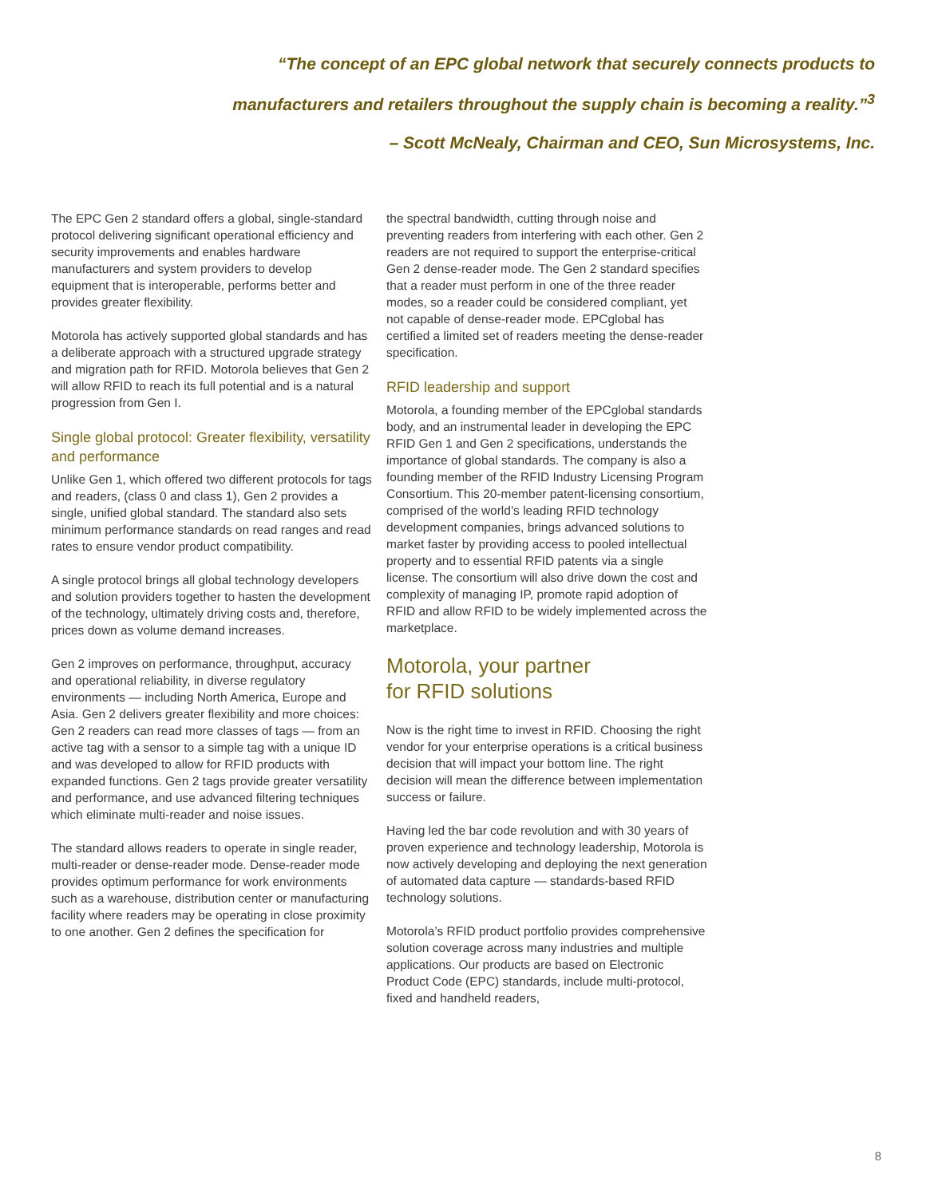“The concept of an EPC global network that securely connects products to
manufacturers and retailers throughout the supply chain is becoming a reality.”<sup>3</sup>
– Scott McNealy, Chairman and CEO, Sun Microsystems, Inc.
The EPC Gen 2 standard offers a global, single-standard protocol delivering significant operational efficiency and security improvements and enables hardware manufacturers and system providers to develop equipment that is interoperable, performs better and provides greater flexibility.
Motorola has actively supported global standards and has a deliberate approach with a structured upgrade strategy and migration path for RFID. Motorola believes that Gen 2 will allow RFID to reach its full potential and is a natural progression from Gen I.
Single global protocol: Greater flexibility, versatility and performance
Unlike Gen 1, which offered two different protocols for tags and readers, (class 0 and class 1), Gen 2 provides a single, unified global standard. The standard also sets minimum performance standards on read ranges and read rates to ensure vendor product compatibility.
A single protocol brings all global technology developers and solution providers together to hasten the development of the technology, ultimately driving costs and, therefore, prices down as volume demand increases.
Gen 2 improves on performance, throughput, accuracy and operational reliability, in diverse regulatory environments — including North America, Europe and Asia. Gen 2 delivers greater flexibility and more choices: Gen 2 readers can read more classes of tags — from an active tag with a sensor to a simple tag with a unique ID and was developed to allow for RFID products with expanded functions. Gen 2 tags provide greater versatility and performance, and use advanced filtering techniques which eliminate multi-reader and noise issues.
The standard allows readers to operate in single reader, multi-reader or dense-reader mode. Dense-reader mode provides optimum performance for work environments such as a warehouse, distribution center or manufacturing facility where readers may be operating in close proximity to one another. Gen 2 defines the specification for
the spectral bandwidth, cutting through noise and preventing readers from interfering with each other. Gen 2 readers are not required to support the enterprise-critical Gen 2 dense-reader mode. The Gen 2 standard specifies that a reader must perform in one of the three reader modes, so a reader could be considered compliant, yet not capable of dense-reader mode. EPCglobal has certified a limited set of readers meeting the dense-reader specification.
RFID leadership and support
Motorola, a founding member of the EPCglobal standards body, and an instrumental leader in developing the EPC RFID Gen 1 and Gen 2 specifications, understands the importance of global standards. The company is also a founding member of the RFID Industry Licensing Program Consortium. This 20-member patent-licensing consortium, comprised of the world’s leading RFID technology development companies, brings advanced solutions to market faster by providing access to pooled intellectual property and to essential RFID patents via a single license. The consortium will also drive down the cost and complexity of managing IP, promote rapid adoption of RFID and allow RFID to be widely implemented across the marketplace.
Motorola, your partner
for RFID solutions
Now is the right time to invest in RFID. Choosing the right vendor for your enterprise operations is a critical business decision that will impact your bottom line. The right decision will mean the difference between implementation success or failure.
Having led the bar code revolution and with 30 years of proven experience and technology leadership, Motorola is now actively developing and deploying the next generation of automated data capture — standards-based RFID technology solutions.
Motorola’s RFID product portfolio provides comprehensive solution coverage across many industries and multiple applications. Our products are based on Electronic Product Code (EPC) standards, include multi-protocol, fixed and handheld readers,
8